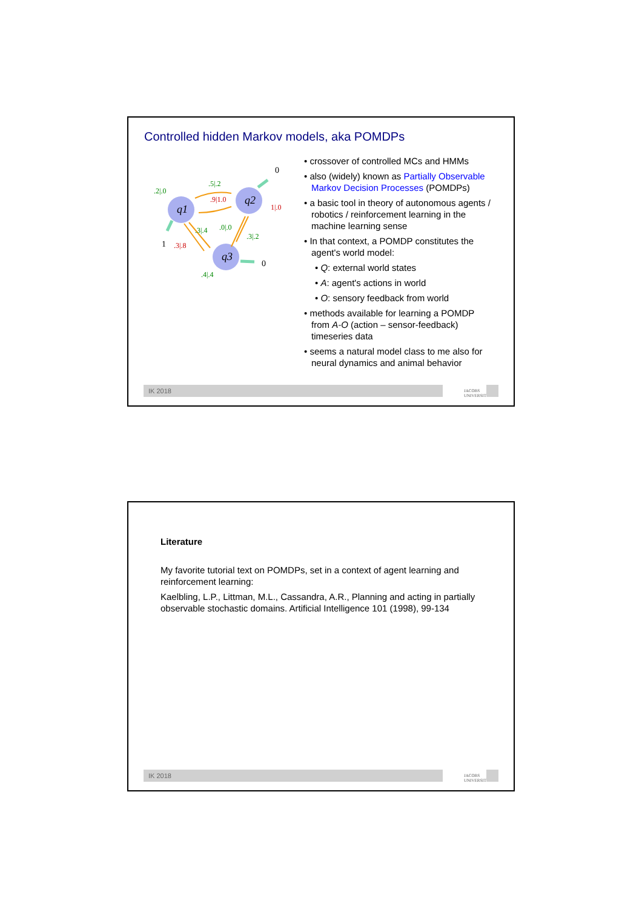Controlled hidden Markov models, aka POMDPs
q1
q2
q3
0
1
0
.5|.2
.9|1.0
.2|.0
1|.0
.3|.4
.0|.0
.3|.2
.3|.8
.4|.4
• crossover of controlled MCs and HMMs
• also (widely) known as Partially Observable Markov Decision Processes (POMDPs)
• a basic tool in theory of autonomous agents / robotics / reinforcement learning in the machine learning sense
• In that context, a POMDP constitutes the agent's world model:
• Q: external world states
• A: agent's actions in world
• O: sensory feedback from world
• methods available for learning a POMDP from A-O (action – sensor-feedback) timeseries data
• seems a natural model class to me also for neural dynamics and animal behavior
IK 2018
JACOBS
UNIVERSITY
Literature
My favorite tutorial text on POMDPs, set in a context of agent learning and reinforcement learning:
Kaelbling, L.P., Littman, M.L., Cassandra, A.R., Planning and acting in partially observable stochastic domains. Artificial Intelligence 101 (1998), 99-134
IK 2018
JACOBS
UNIVERSITY